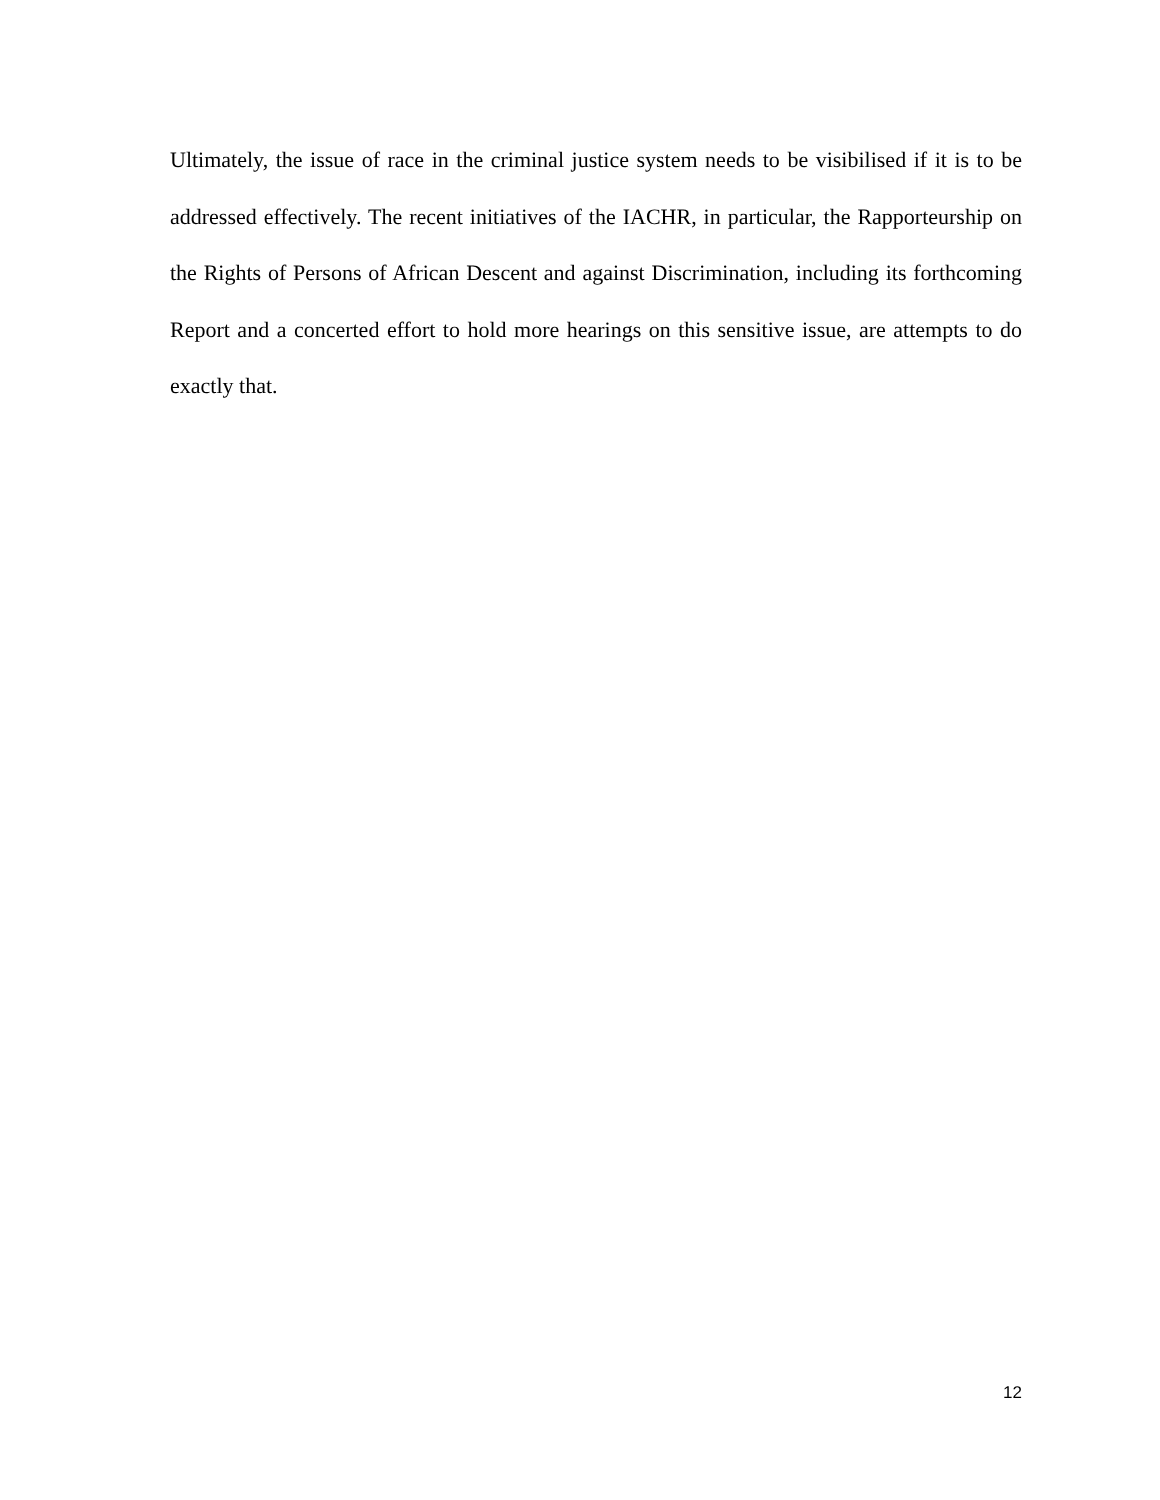Ultimately, the issue of race in the criminal justice system needs to be visibilised if it is to be addressed effectively. The recent initiatives of the IACHR, in particular, the Rapporteurship on the Rights of Persons of African Descent and against Discrimination, including its forthcoming Report and a concerted effort to hold more hearings on this sensitive issue, are attempts to do exactly that.
12